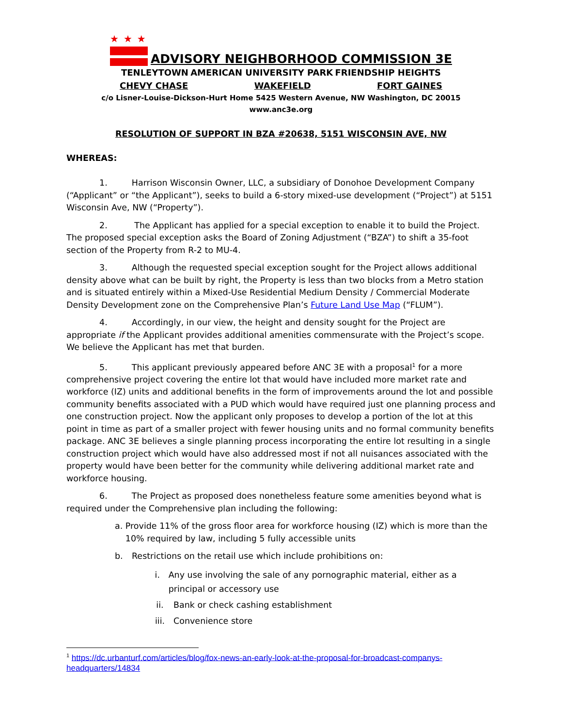★★★
ADVISORY NEIGHBORHOOD COMMISSION 3E
TENLEYTOWN AMERICAN UNIVERSITY PARK FRIENDSHIP HEIGHTS
CHEVY CHASE WAKEFIELD FORT GAINES
c/o Lisner-Louise-Dickson-Hurt Home 5425 Western Avenue, NW Washington, DC 20015
www.anc3e.org
RESOLUTION OF SUPPORT IN BZA #20638, 5151 WISCONSIN AVE, NW
WHEREAS:
1. Harrison Wisconsin Owner, LLC, a subsidiary of Donohoe Development Company (“Applicant” or “the Applicant”), seeks to build a 6-story mixed-use development (“Project”) at 5151 Wisconsin Ave, NW (“Property”).
2. The Applicant has applied for a special exception to enable it to build the Project. The proposed special exception asks the Board of Zoning Adjustment (“BZA”) to shift a 35-foot section of the Property from R-2 to MU-4.
3. Although the requested special exception sought for the Project allows additional density above what can be built by right, the Property is less than two blocks from a Metro station and is situated entirely within a Mixed-Use Residential Medium Density / Commercial Moderate Density Development zone on the Comprehensive Plan’s Future Land Use Map (“FLUM”).
4. Accordingly, in our view, the height and density sought for the Project are appropriate if the Applicant provides additional amenities commensurate with the Project’s scope. We believe the Applicant has met that burden.
5. This applicant previously appeared before ANC 3E with a proposal<sup>1</sup> for a more comprehensive project covering the entire lot that would have included more market rate and workforce (IZ) units and additional benefits in the form of improvements around the lot and possible community benefits associated with a PUD which would have required just one planning process and one construction project. Now the applicant only proposes to develop a portion of the lot at this point in time as part of a smaller project with fewer housing units and no formal community benefits package. ANC 3E believes a single planning process incorporating the entire lot resulting in a single construction project which would have also addressed most if not all nuisances associated with the property would have been better for the community while delivering additional market rate and workforce housing.
6. The Project as proposed does nonetheless feature some amenities beyond what is required under the Comprehensive plan including the following:
a. Provide 11% of the gross floor area for workforce housing (IZ) which is more than the 10% required by law, including 5 fully accessible units
b. Restrictions on the retail use which include prohibitions on:
i. Any use involving the sale of any pornographic material, either as a principal or accessory use
ii. Bank or check cashing establishment
iii. Convenience store
<sup>1</sup> https://dc.urbanturf.com/articles/blog/fox-news-an-early-look-at-the-proposal-for-broadcast-companys-headquarters/14834